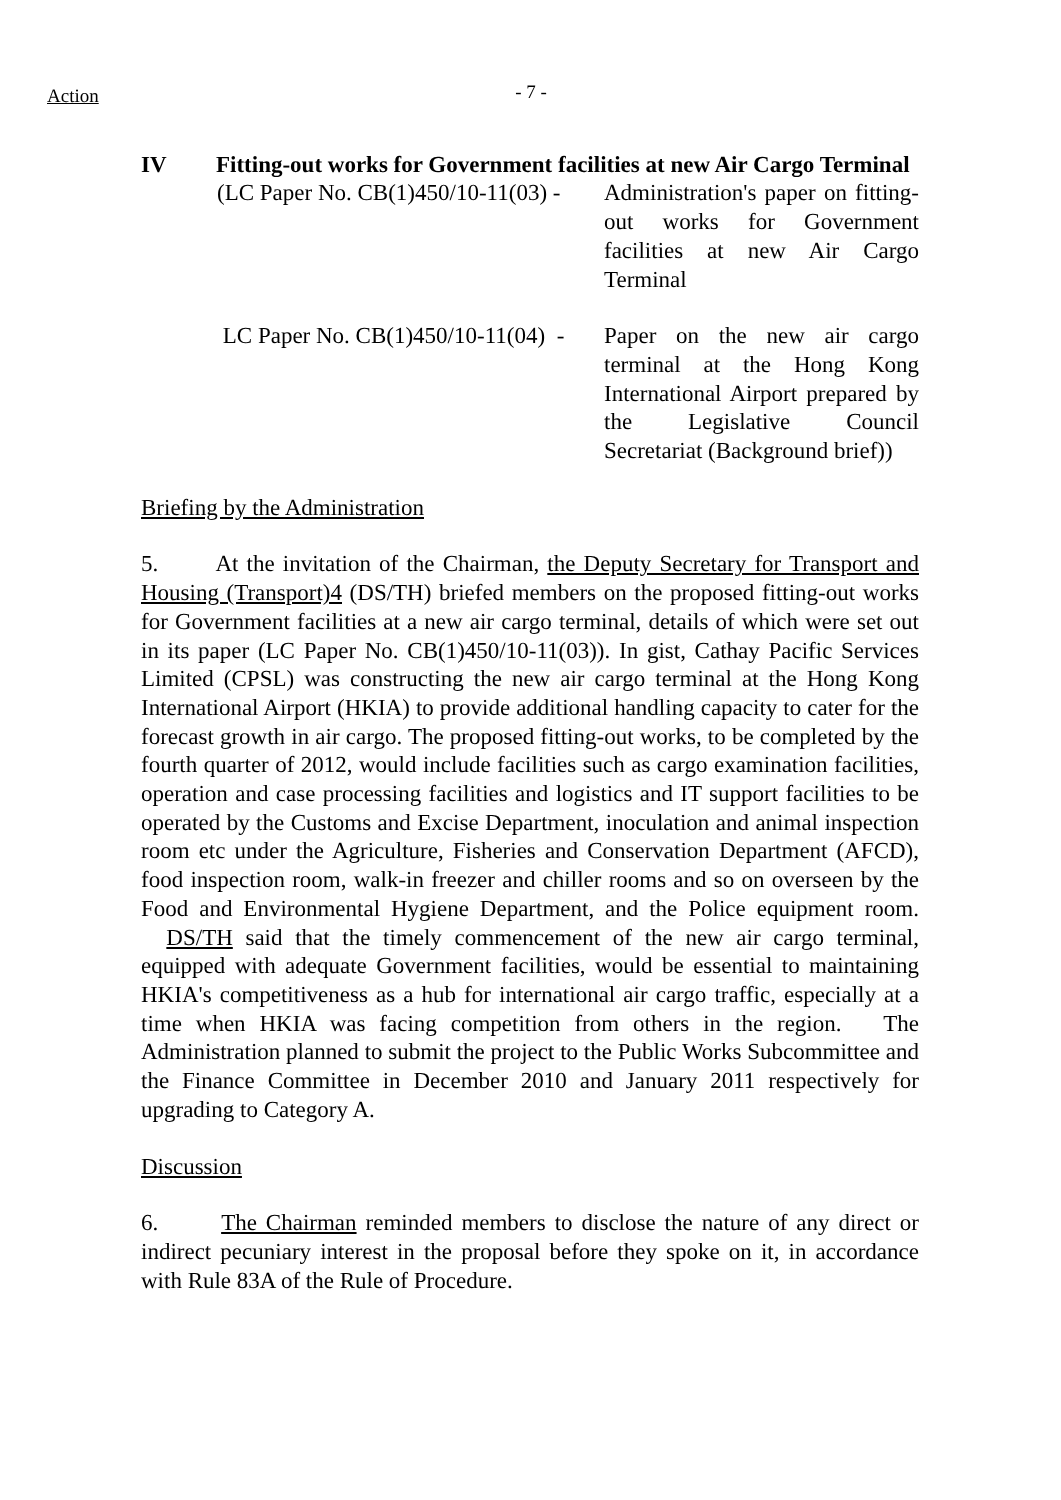Action
- 7 -
IV Fitting-out works for Government facilities at new Air Cargo Terminal
(LC Paper No. CB(1)450/10-11(03) -
Administration's paper on fitting-out works for Government facilities at new Air Cargo Terminal
LC Paper No. CB(1)450/10-11(04) -
Paper on the new air cargo terminal at the Hong Kong International Airport prepared by the Legislative Council Secretariat (Background brief))
Briefing by the Administration
5. At the invitation of the Chairman, the Deputy Secretary for Transport and Housing (Transport)4 (DS/TH) briefed members on the proposed fitting-out works for Government facilities at a new air cargo terminal, details of which were set out in its paper (LC Paper No. CB(1)450/10-11(03)). In gist, Cathay Pacific Services Limited (CPSL) was constructing the new air cargo terminal at the Hong Kong International Airport (HKIA) to provide additional handling capacity to cater for the forecast growth in air cargo. The proposed fitting-out works, to be completed by the fourth quarter of 2012, would include facilities such as cargo examination facilities, operation and case processing facilities and logistics and IT support facilities to be operated by the Customs and Excise Department, inoculation and animal inspection room etc under the Agriculture, Fisheries and Conservation Department (AFCD), food inspection room, walk-in freezer and chiller rooms and so on overseen by the Food and Environmental Hygiene Department, and the Police equipment room. DS/TH said that the timely commencement of the new air cargo terminal, equipped with adequate Government facilities, would be essential to maintaining HKIA's competitiveness as a hub for international air cargo traffic, especially at a time when HKIA was facing competition from others in the region. The Administration planned to submit the project to the Public Works Subcommittee and the Finance Committee in December 2010 and January 2011 respectively for upgrading to Category A.
Discussion
6. The Chairman reminded members to disclose the nature of any direct or indirect pecuniary interest in the proposal before they spoke on it, in accordance with Rule 83A of the Rule of Procedure.